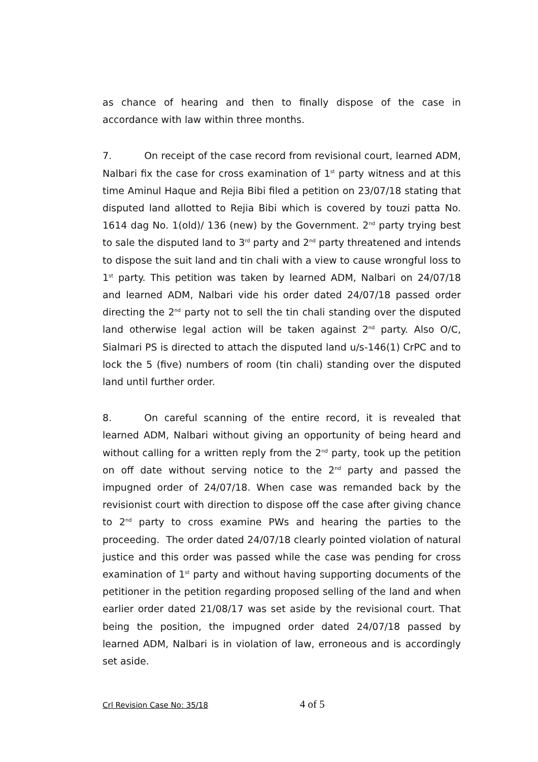as chance of hearing and then to finally dispose of the case in accordance with law within three months.
7. On receipt of the case record from revisional court, learned ADM, Nalbari fix the case for cross examination of 1<sup>st</sup> party witness and at this time Aminul Haque and Rejia Bibi filed a petition on 23/07/18 stating that disputed land allotted to Rejia Bibi which is covered by touzi patta No. 1614 dag No. 1(old)/ 136 (new) by the Government. 2<sup>nd</sup> party trying best to sale the disputed land to 3<sup>rd</sup> party and 2<sup>nd</sup> party threatened and intends to dispose the suit land and tin chali with a view to cause wrongful loss to 1<sup>st</sup> party. This petition was taken by learned ADM, Nalbari on 24/07/18 and learned ADM, Nalbari vide his order dated 24/07/18 passed order directing the 2<sup>nd</sup> party not to sell the tin chali standing over the disputed land otherwise legal action will be taken against 2<sup>nd</sup> party. Also O/C, Sialmari PS is directed to attach the disputed land u/s-146(1) CrPC and to lock the 5 (five) numbers of room (tin chali) standing over the disputed land until further order.
8. On careful scanning of the entire record, it is revealed that learned ADM, Nalbari without giving an opportunity of being heard and without calling for a written reply from the 2<sup>nd</sup> party, took up the petition on off date without serving notice to the 2<sup>nd</sup> party and passed the impugned order of 24/07/18. When case was remanded back by the revisionist court with direction to dispose off the case after giving chance to 2<sup>nd</sup> party to cross examine PWs and hearing the parties to the proceeding. The order dated 24/07/18 clearly pointed violation of natural justice and this order was passed while the case was pending for cross examination of 1<sup>st</sup> party and without having supporting documents of the petitioner in the petition regarding proposed selling of the land and when earlier order dated 21/08/17 was set aside by the revisional court. That being the position, the impugned order dated 24/07/18 passed by learned ADM, Nalbari is in violation of law, erroneous and is accordingly set aside.
Crl Revision Case No: 35/18 4 of 5